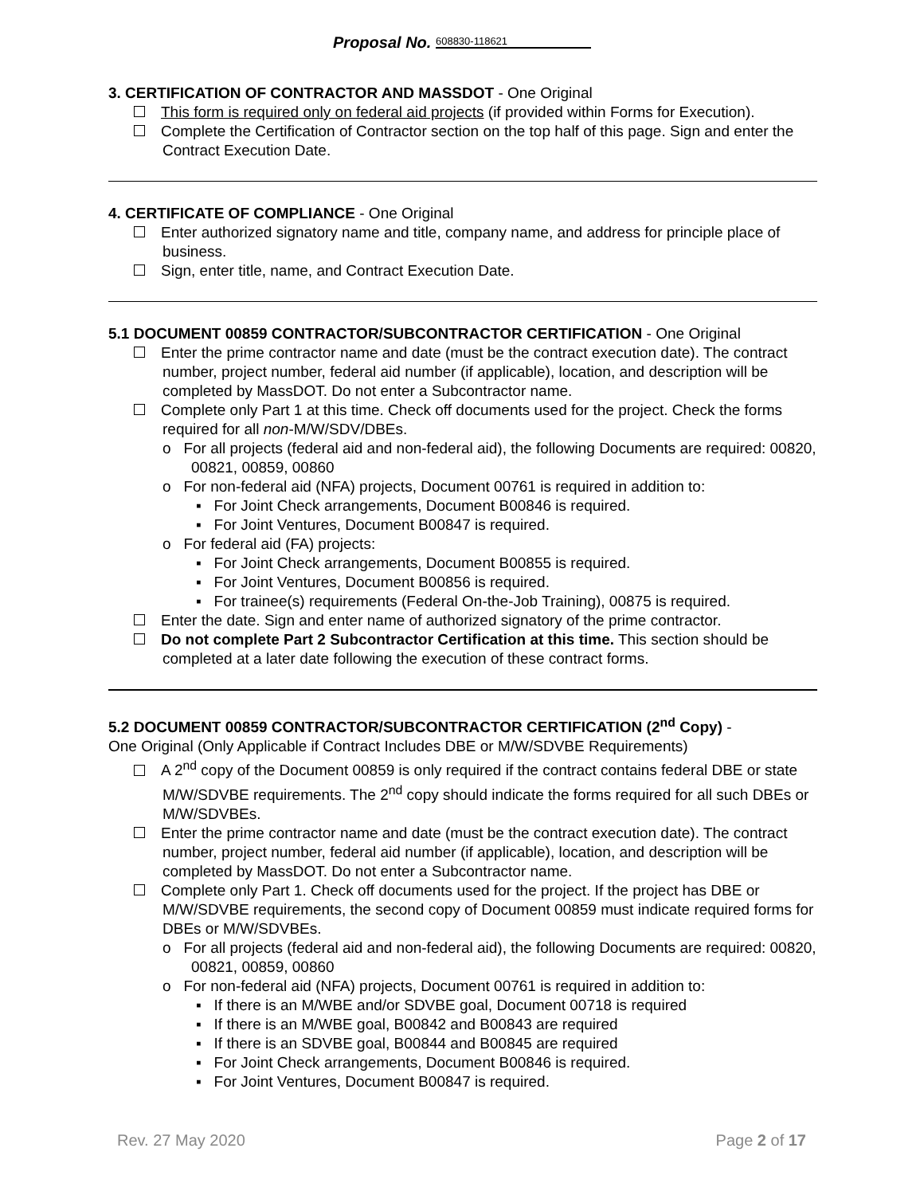Proposal No. 608830-118621
3. CERTIFICATION OF CONTRACTOR AND MASSDOT - One Original
This form is required only on federal aid projects (if provided within Forms for Execution).
Complete the Certification of Contractor section on the top half of this page. Sign and enter the Contract Execution Date.
4. CERTIFICATE OF COMPLIANCE - One Original
Enter authorized signatory name and title, company name, and address for principle place of business.
Sign, enter title, name, and Contract Execution Date.
5.1 DOCUMENT 00859 CONTRACTOR/SUBCONTRACTOR CERTIFICATION - One Original
Enter the prime contractor name and date (must be the contract execution date). The contract number, project number, federal aid number (if applicable), location, and description will be completed by MassDOT. Do not enter a Subcontractor name.
Complete only Part 1 at this time. Check off documents used for the project. Check the forms required for all non-M/W/SDV/DBEs.
o For all projects (federal aid and non-federal aid), the following Documents are required: 00820, 00821, 00859, 00860
o For non-federal aid (NFA) projects, Document 00761 is required in addition to:
▪ For Joint Check arrangements, Document B00846 is required.
▪ For Joint Ventures, Document B00847 is required.
o For federal aid (FA) projects:
▪ For Joint Check arrangements, Document B00855 is required.
▪ For Joint Ventures, Document B00856 is required.
▪ For trainee(s) requirements (Federal On-the-Job Training), 00875 is required.
Enter the date. Sign and enter name of authorized signatory of the prime contractor.
Do not complete Part 2 Subcontractor Certification at this time. This section should be completed at a later date following the execution of these contract forms.
5.2 DOCUMENT 00859 CONTRACTOR/SUBCONTRACTOR CERTIFICATION (2<sup>nd</sup> Copy) -
One Original (Only Applicable if Contract Includes DBE or M/W/SDVBE Requirements)
A 2<sup>nd</sup> copy of the Document 00859 is only required if the contract contains federal DBE or state M/W/SDVBE requirements. The 2<sup>nd</sup> copy should indicate the forms required for all such DBEs or M/W/SDVBEs.
Enter the prime contractor name and date (must be the contract execution date). The contract number, project number, federal aid number (if applicable), location, and description will be completed by MassDOT. Do not enter a Subcontractor name.
Complete only Part 1. Check off documents used for the project. If the project has DBE or M/W/SDVBE requirements, the second copy of Document 00859 must indicate required forms for DBEs or M/W/SDVBEs.
o For all projects (federal aid and non-federal aid), the following Documents are required: 00820, 00821, 00859, 00860
o For non-federal aid (NFA) projects, Document 00761 is required in addition to:
▪ If there is an M/WBE and/or SDVBE goal, Document 00718 is required
▪ If there is an M/WBE goal, B00842 and B00843 are required
▪ If there is an SDVBE goal, B00844 and B00845 are required
▪ For Joint Check arrangements, Document B00846 is required.
▪ For Joint Ventures, Document B00847 is required.
Rev. 27 May 2020 Page 2 of 17